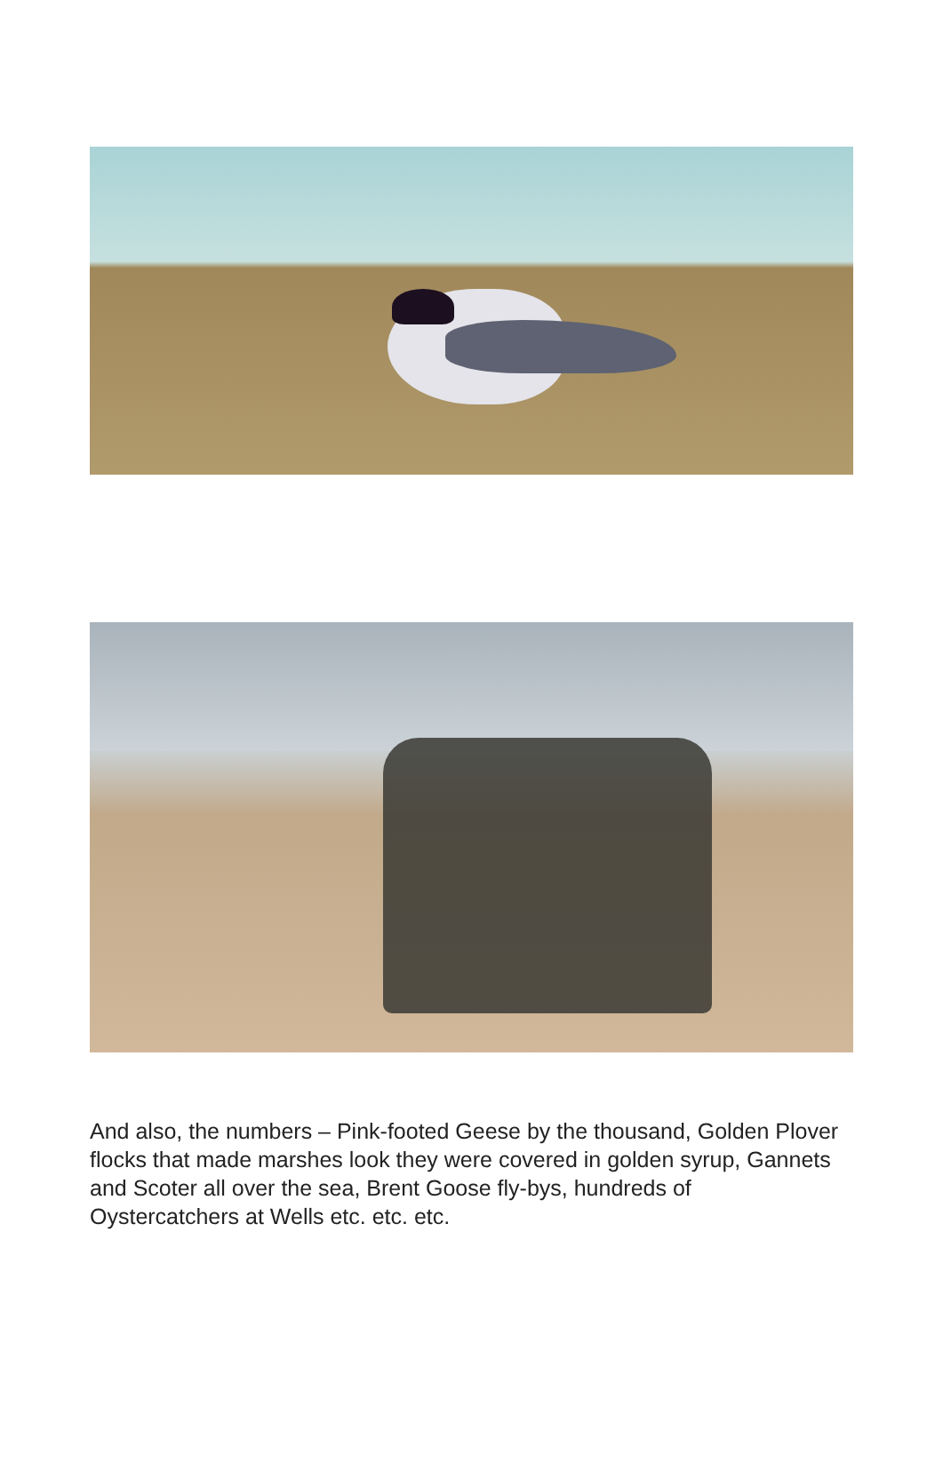And also, the numbers – Pink-footed Geese by the thousand, Golden Plover flocks that made marshes look they were covered in golden syrup, Gannets and Scoter all over the sea, Brent Goose fly-bys, hundreds of Oystercatchers at Wells etc. etc. etc.